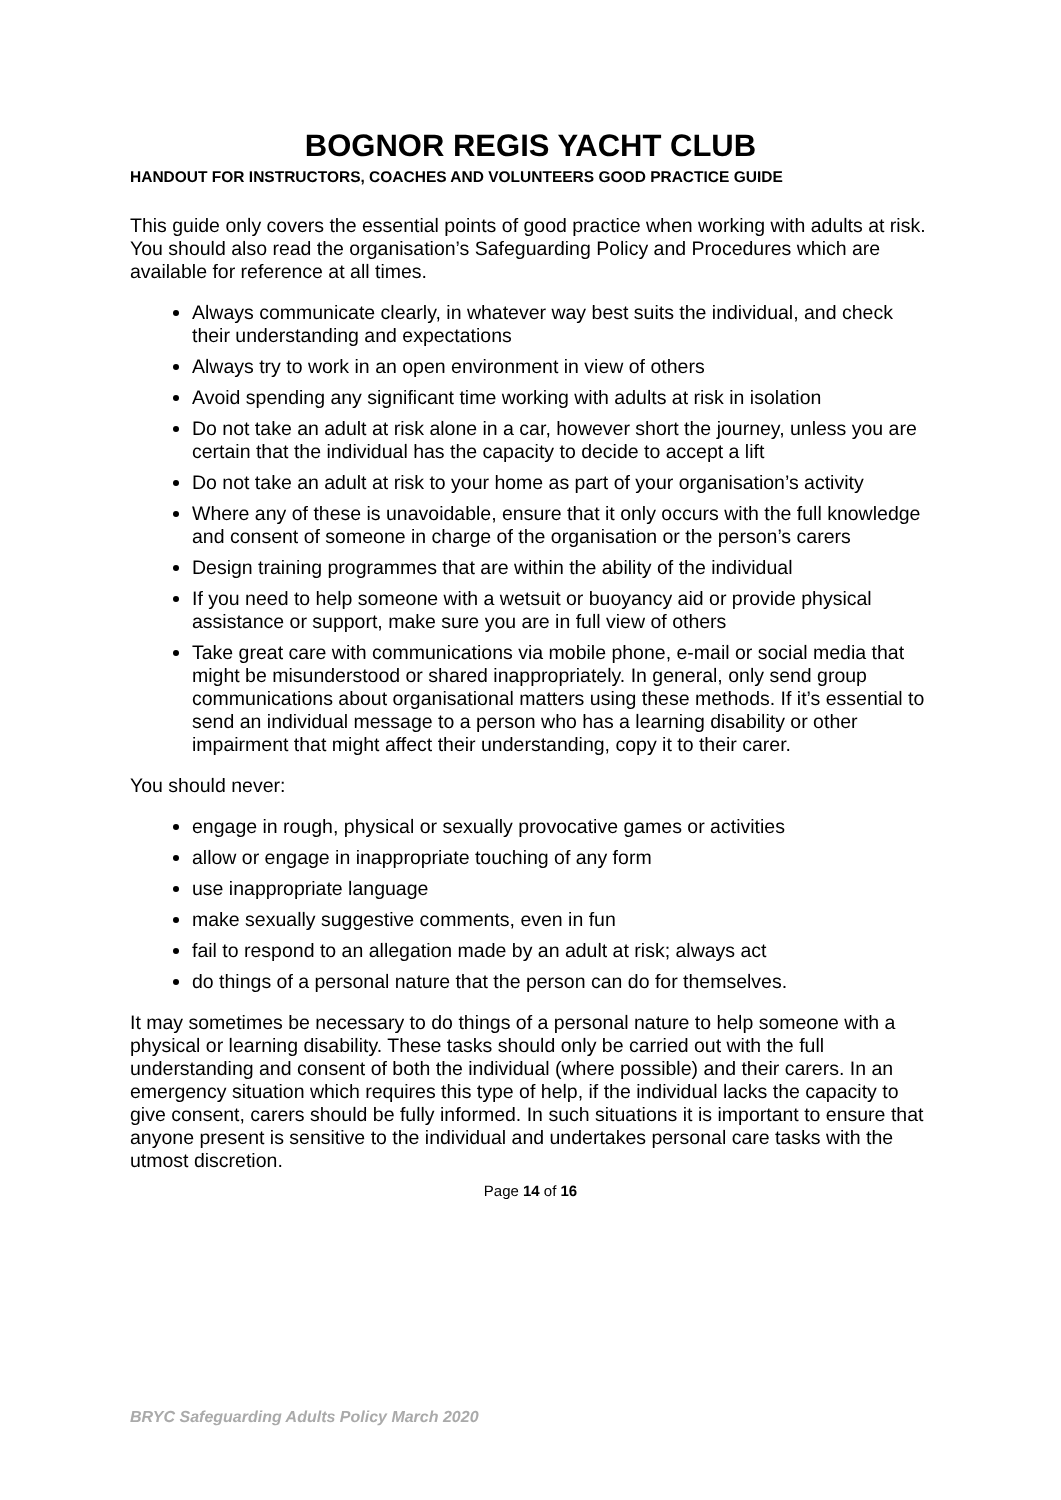BOGNOR REGIS YACHT CLUB
HANDOUT FOR INSTRUCTORS, COACHES AND VOLUNTEERS GOOD PRACTICE GUIDE
This guide only covers the essential points of good practice when working with adults at risk. You should also read the organisation’s Safeguarding Policy and Procedures which are available for reference at all times.
Always communicate clearly, in whatever way best suits the individual, and check their understanding and expectations
Always try to work in an open environment in view of others
Avoid spending any significant time working with adults at risk in isolation
Do not take an adult at risk alone in a car, however short the journey, unless you are certain that the individual has the capacity to decide to accept a lift
Do not take an adult at risk to your home as part of your organisation’s activity
Where any of these is unavoidable, ensure that it only occurs with the full knowledge and consent of someone in charge of the organisation or the person’s carers
Design training programmes that are within the ability of the individual
If you need to help someone with a wetsuit or buoyancy aid or provide physical assistance or support, make sure you are in full view of others
Take great care with communications via mobile phone, e-mail or social media that might be misunderstood or shared inappropriately. In general, only send group communications about organisational matters using these methods. If it’s essential to send an individual message to a person who has a learning disability or other impairment that might affect their understanding, copy it to their carer.
You should never:
engage in rough, physical or sexually provocative games or activities
allow or engage in inappropriate touching of any form
use inappropriate language
make sexually suggestive comments, even in fun
fail to respond to an allegation made by an adult at risk; always act
do things of a personal nature that the person can do for themselves.
It may sometimes be necessary to do things of a personal nature to help someone with a physical or learning disability. These tasks should only be carried out with the full understanding and consent of both the individual (where possible) and their carers. In an emergency situation which requires this type of help, if the individual lacks the capacity to give consent, carers should be fully informed. In such situations it is important to ensure that anyone present is sensitive to the individual and undertakes personal care tasks with the utmost discretion.
Page 14 of 16
BRYC Safeguarding Adults Policy March 2020